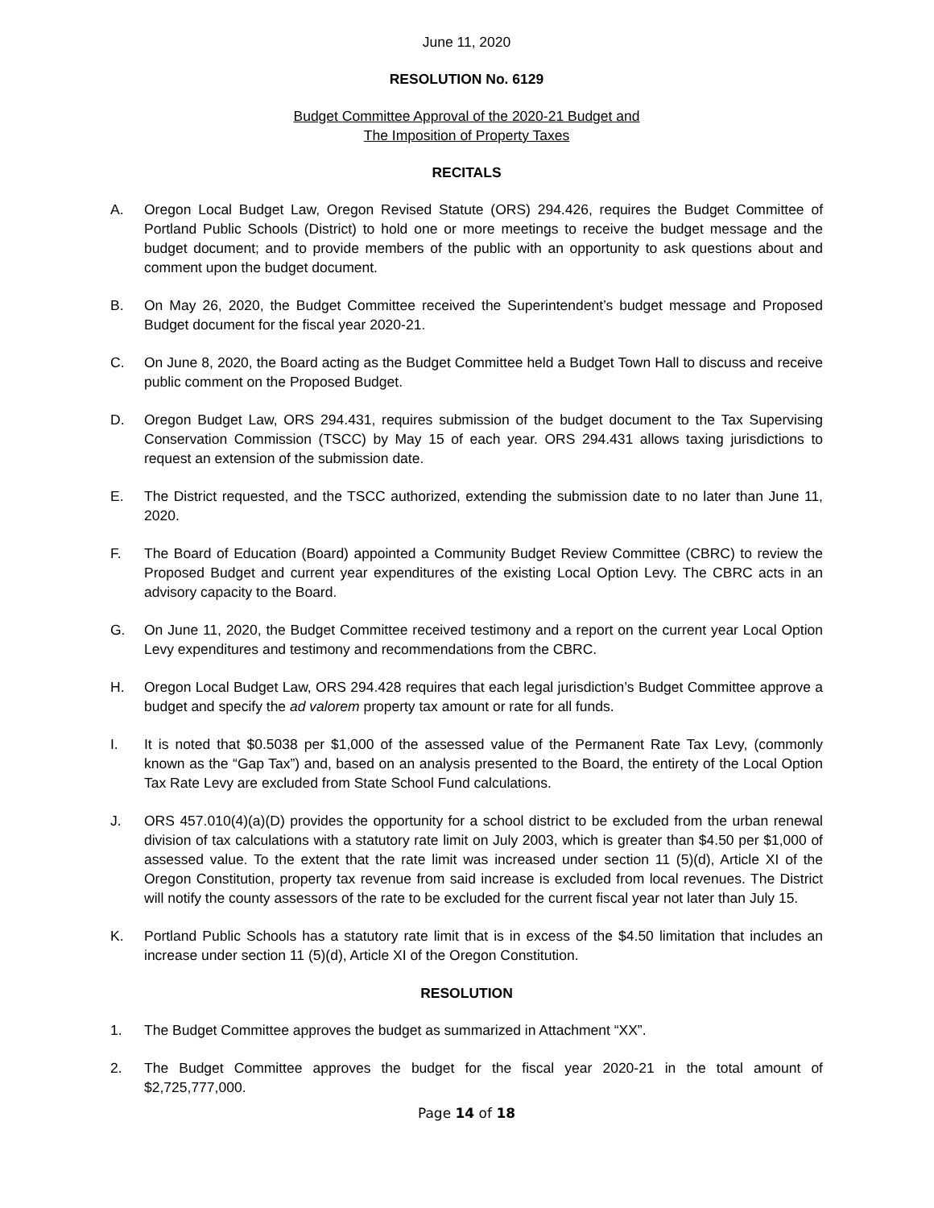June 11, 2020
RESOLUTION No. 6129
Budget Committee Approval of the 2020-21 Budget and
The Imposition of Property Taxes
RECITALS
A. Oregon Local Budget Law, Oregon Revised Statute (ORS) 294.426, requires the Budget Committee of Portland Public Schools (District) to hold one or more meetings to receive the budget message and the budget document; and to provide members of the public with an opportunity to ask questions about and comment upon the budget document.
B. On May 26, 2020, the Budget Committee received the Superintendent’s budget message and Proposed Budget document for the fiscal year 2020-21.
C. On June 8, 2020, the Board acting as the Budget Committee held a Budget Town Hall to discuss and receive public comment on the Proposed Budget.
D. Oregon Budget Law, ORS 294.431, requires submission of the budget document to the Tax Supervising Conservation Commission (TSCC) by May 15 of each year. ORS 294.431 allows taxing jurisdictions to request an extension of the submission date.
E. The District requested, and the TSCC authorized, extending the submission date to no later than June 11, 2020.
F. The Board of Education (Board) appointed a Community Budget Review Committee (CBRC) to review the Proposed Budget and current year expenditures of the existing Local Option Levy. The CBRC acts in an advisory capacity to the Board.
G. On June 11, 2020, the Budget Committee received testimony and a report on the current year Local Option Levy expenditures and testimony and recommendations from the CBRC.
H. Oregon Local Budget Law, ORS 294.428 requires that each legal jurisdiction’s Budget Committee approve a budget and specify the ad valorem property tax amount or rate for all funds.
I. It is noted that $0.5038 per $1,000 of the assessed value of the Permanent Rate Tax Levy, (commonly known as the “Gap Tax”) and, based on an analysis presented to the Board, the entirety of the Local Option Tax Rate Levy are excluded from State School Fund calculations.
J. ORS 457.010(4)(a)(D) provides the opportunity for a school district to be excluded from the urban renewal division of tax calculations with a statutory rate limit on July 2003, which is greater than $4.50 per $1,000 of assessed value. To the extent that the rate limit was increased under section 11 (5)(d), Article XI of the Oregon Constitution, property tax revenue from said increase is excluded from local revenues. The District will notify the county assessors of the rate to be excluded for the current fiscal year not later than July 15.
K. Portland Public Schools has a statutory rate limit that is in excess of the $4.50 limitation that includes an increase under section 11 (5)(d), Article XI of the Oregon Constitution.
RESOLUTION
1. The Budget Committee approves the budget as summarized in Attachment “XX”.
2. The Budget Committee approves the budget for the fiscal year 2020-21 in the total amount of $2,725,777,000.
Page 14 of 18